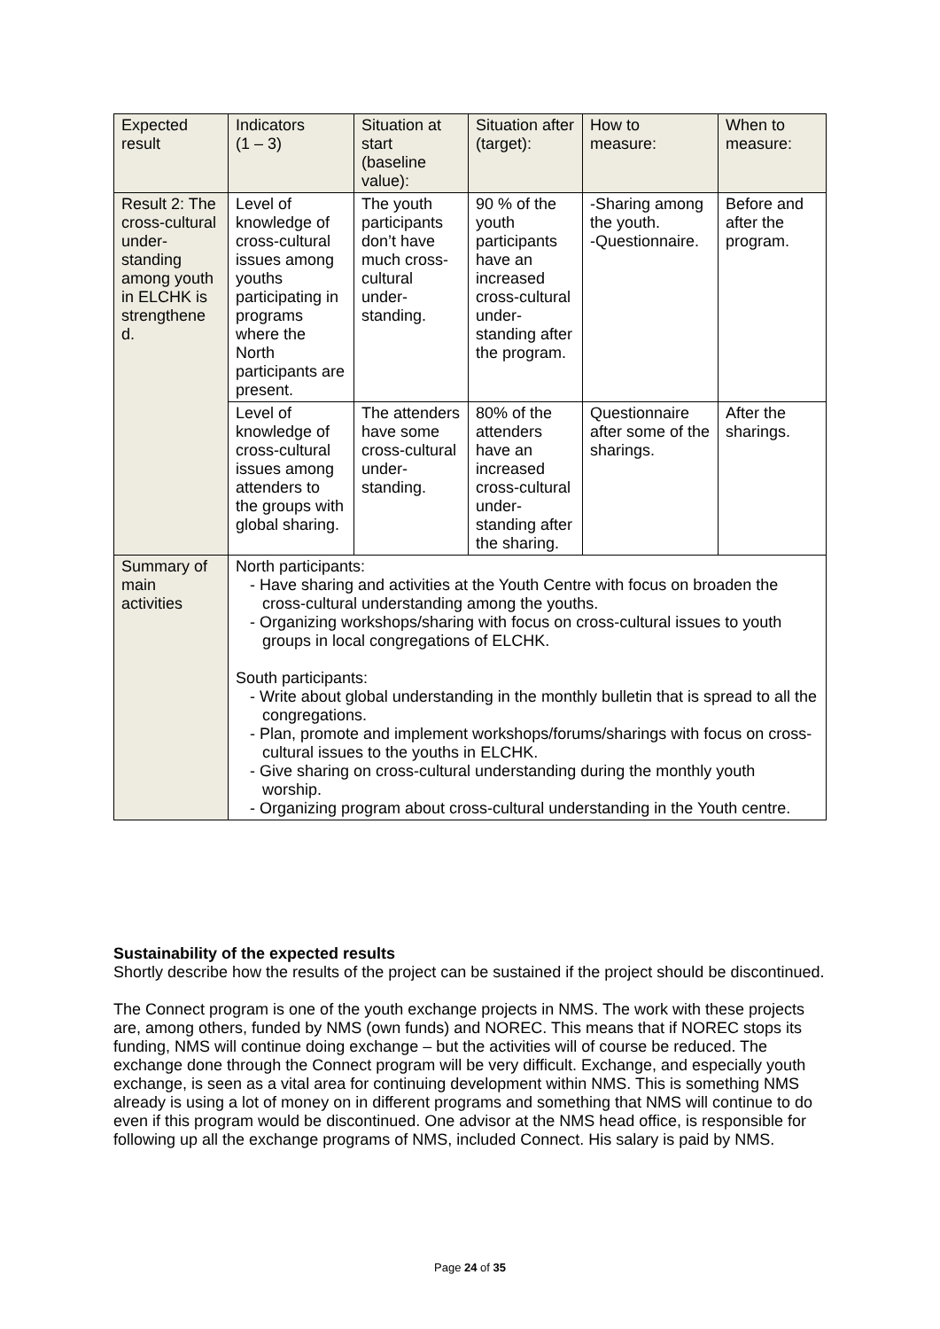| Expected result | Indicators (1 – 3) | Situation at start (baseline value): | Situation after (target): | How to measure: | When to measure: |
| Result 2: The cross-cultural under-standing among youth in ELCHK is strengthene d. | Level of knowledge of cross-cultural issues among youths participating in programs where the North participants are present. | The youth participants don’t have much cross-cultural under-standing. | 90 % of the youth participants have an increased cross-cultural under-standing after the program. | -Sharing among the youth. -Questionnaire. | Before and after the program. |
| | Level of knowledge of cross-cultural issues among attenders to the groups with global sharing. | The attenders have some cross-cultural under-standing. | 80% of the attenders have an increased cross-cultural under-standing after the sharing. | Questionnaire after some of the sharings. | After the sharings. |
| Summary of main activities | North participants: - Have sharing and activities at the Youth Centre with focus on broaden the cross-cultural understanding among the youths. - Organizing workshops/sharing with focus on cross-cultural issues to youth groups in local congregations of ELCHK. South participants: - Write about global understanding in the monthly bulletin that is spread to all the congregations. - Plan, promote and implement workshops/forums/sharings with focus on cross-cultural issues to the youths in ELCHK. - Give sharing on cross-cultural understanding during the monthly youth worship. - Organizing program about cross-cultural understanding in the Youth centre. | | | | |
Sustainability of the expected results
Shortly describe how the results of the project can be sustained if the project should be discontinued.
The Connect program is one of the youth exchange projects in NMS. The work with these projects are, among others, funded by NMS (own funds) and NOREC. This means that if NOREC stops its funding, NMS will continue doing exchange – but the activities will of course be reduced. The exchange done through the Connect program will be very difficult. Exchange, and especially youth exchange, is seen as a vital area for continuing development within NMS. This is something NMS already is using a lot of money on in different programs and something that NMS will continue to do even if this program would be discontinued. One advisor at the NMS head office, is responsible for following up all the exchange programs of NMS, included Connect. His salary is paid by NMS.
Page 24 of 35